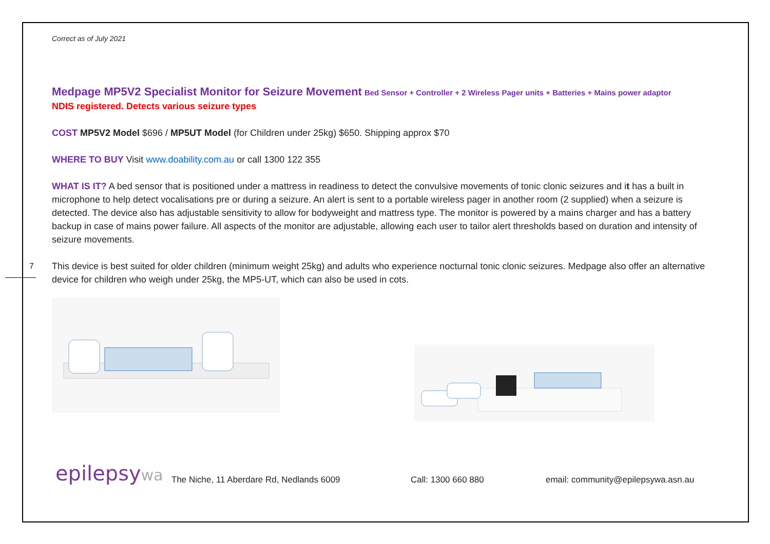7
Correct as of July 2021
Medpage MP5V2 Specialist Monitor for Seizure Movement Bed Sensor + Controller + 2 Wireless Pager units + Batteries + Mains power adaptor
NDIS registered. Detects various seizure types
COST MP5V2 Model $696 / MP5UT Model (for Children under 25kg) $650. Shipping approx $70
WHERE TO BUY Visit www.doability.com.au or call 1300 122 355
WHAT IS IT? A bed sensor that is positioned under a mattress in readiness to detect the convulsive movements of tonic clonic seizures and it has a built in microphone to help detect vocalisations pre or during a seizure. An alert is sent to a portable wireless pager in another room (2 supplied) when a seizure is detected. The device also has adjustable sensitivity to allow for bodyweight and mattress type. The monitor is powered by a mains charger and has a battery backup in case of mains power failure. All aspects of the monitor are adjustable, allowing each user to tailor alert thresholds based on duration and intensity of seizure movements.
This device is best suited for older children (minimum weight 25kg) and adults who experience nocturnal tonic clonic seizures. Medpage also offer an alternative device for children who weigh under 25kg, the MP5-UT, which can also be used in cots.
epilepsywa
The Niche, 11 Aberdare Rd, Nedlands 6009
Call: 1300 660 880
email: community@epilepsywa.asn.au